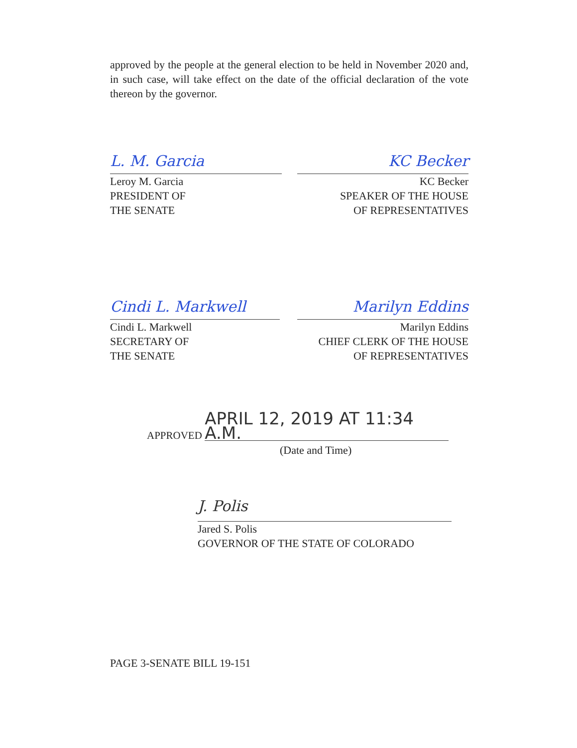approved by the people at the general election to be held in November 2020 and, in such case, will take effect on the date of the official declaration of the vote thereon by the governor.
L. M. Garcia
Leroy M. Garcia
PRESIDENT OF
THE SENATE
KC Becker
KC Becker
SPEAKER OF THE HOUSE
OF REPRESENTATIVES
Cindi L. Markwell
Cindi L. Markwell
SECRETARY OF
THE SENATE
Marilyn Eddins
Marilyn Eddins
CHIEF CLERK OF THE HOUSE
OF REPRESENTATIVES
APPROVED APRIL 12, 2019 AT 11:34 A.M.
(Date and Time)
J. Polis
Jared S. Polis
GOVERNOR OF THE STATE OF COLORADO
PAGE 3-SENATE BILL 19-151